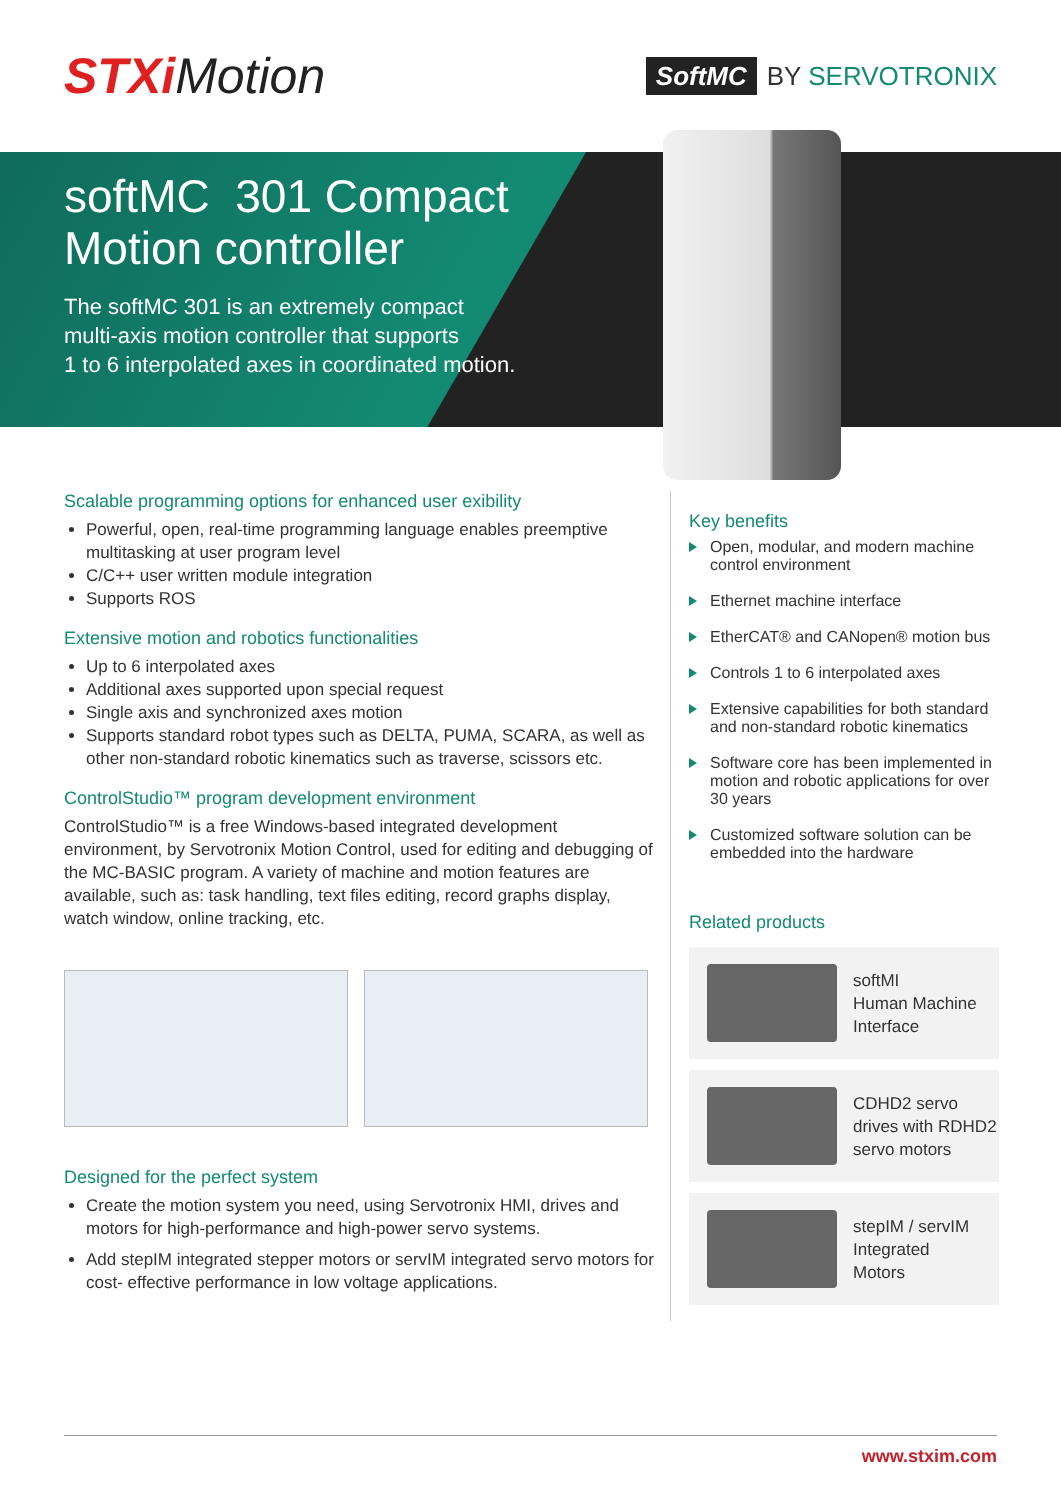STXiMotion
SoftMC BY SERVOTRONIX
softMC 301 Compact
Motion controller
The softMC 301 is an extremely compact
multi-axis motion controller that supports
1 to 6 interpolated axes in coordinated motion.
Scalable programming options for enhanced user exibility
Powerful, open, real-time programming language enables preemptive multitasking at user program level
C/C++ user written module integration
Supports ROS
Extensive motion and robotics functionalities
Up to 6 interpolated axes
Additional axes supported upon special request
Single axis and synchronized axes motion
Supports standard robot types such as DELTA, PUMA, SCARA, as well as other non-standard robotic kinematics such as traverse, scissors etc.
ControlStudio™ program development environment
ControlStudio™ is a free Windows-based integrated development environment, by Servotronix Motion Control, used for editing and debugging of the MC-BASIC program. A variety of machine and motion features are available, such as: task handling, text files editing, record graphs display, watch window, online tracking, etc.
Designed for the perfect system
Create the motion system you need, using Servotronix HMI, drives and motors for high-performance and high-power servo systems.
Add stepIM integrated stepper motors or servIM integrated servo motors for cost- effective performance in low voltage applications.
Key benefits
Open, modular, and modern machine control environment
Ethernet machine interface
EtherCAT® and CANopen® motion bus
Controls 1 to 6 interpolated axes
Extensive capabilities for both standard and non-standard robotic kinematics
Software core has been implemented in motion and robotic applications for over 30 years
Customized software solution can be embedded into the hardware
Related products
softMI
Human Machine
Interface
CDHD2 servo
drives with RDHD2
servo motors
stepIM / servIM
Integrated
Motors
www.stxim.com